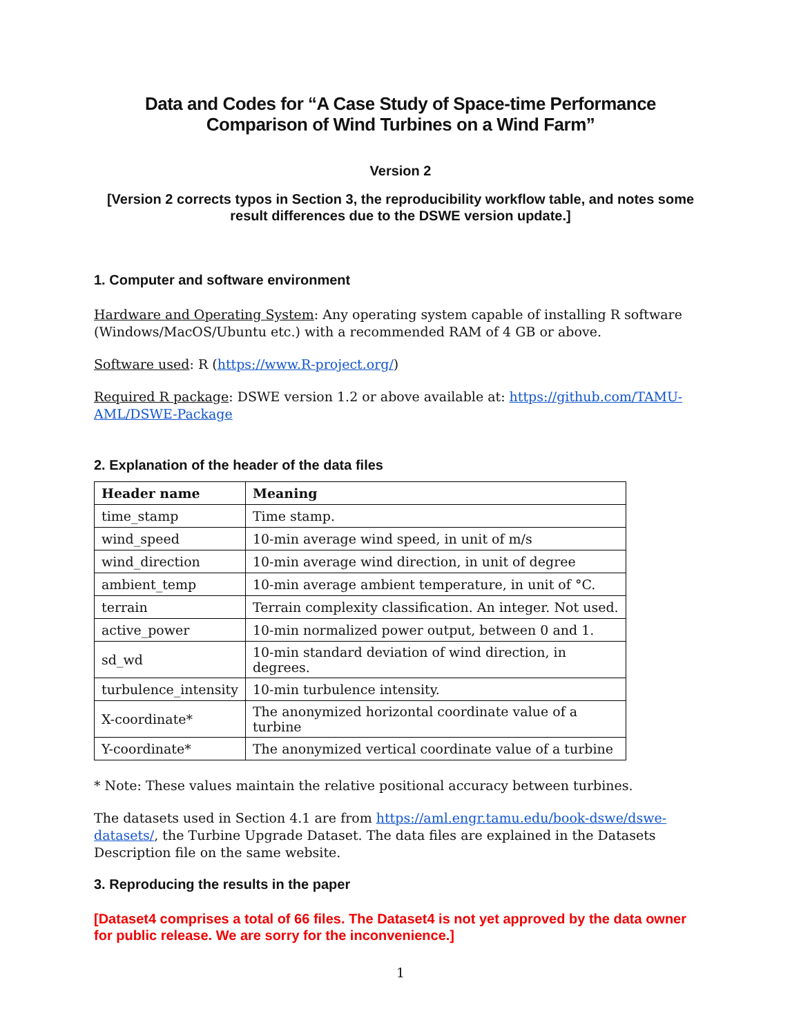Data and Codes for “A Case Study of Space-time Performance Comparison of Wind Turbines on a Wind Farm”
Version 2
[Version 2 corrects typos in Section 3, the reproducibility workflow table, and notes some result differences due to the DSWE version update.]
1. Computer and software environment
Hardware and Operating System: Any operating system capable of installing R software (Windows/MacOS/Ubuntu etc.) with a recommended RAM of 4 GB or above.
Software used: R (https://www.R-project.org/)
Required R package: DSWE version 1.2 or above available at: https://github.com/TAMU-AML/DSWE-Package
2. Explanation of the header of the data files
| Header name | Meaning |
| --- | --- |
| time_stamp | Time stamp. |
| wind_speed | 10-min average wind speed, in unit of m/s |
| wind_direction | 10-min average wind direction, in unit of degree |
| ambient_temp | 10-min average ambient temperature, in unit of °C. |
| terrain | Terrain complexity classification. An integer. Not used. |
| active_power | 10-min normalized power output, between 0 and 1. |
| sd_wd | 10-min standard deviation of wind direction, in degrees. |
| turbulence_intensity | 10-min turbulence intensity. |
| X-coordinate* | The anonymized horizontal coordinate value of a turbine |
| Y-coordinate* | The anonymized vertical coordinate value of a turbine |
* Note: These values maintain the relative positional accuracy between turbines.
The datasets used in Section 4.1 are from https://aml.engr.tamu.edu/book-dswe/dswe-datasets/, the Turbine Upgrade Dataset. The data files are explained in the Datasets Description file on the same website.
3. Reproducing the results in the paper
[Dataset4 comprises a total of 66 files. The Dataset4 is not yet approved by the data owner for public release. We are sorry for the inconvenience.]
1